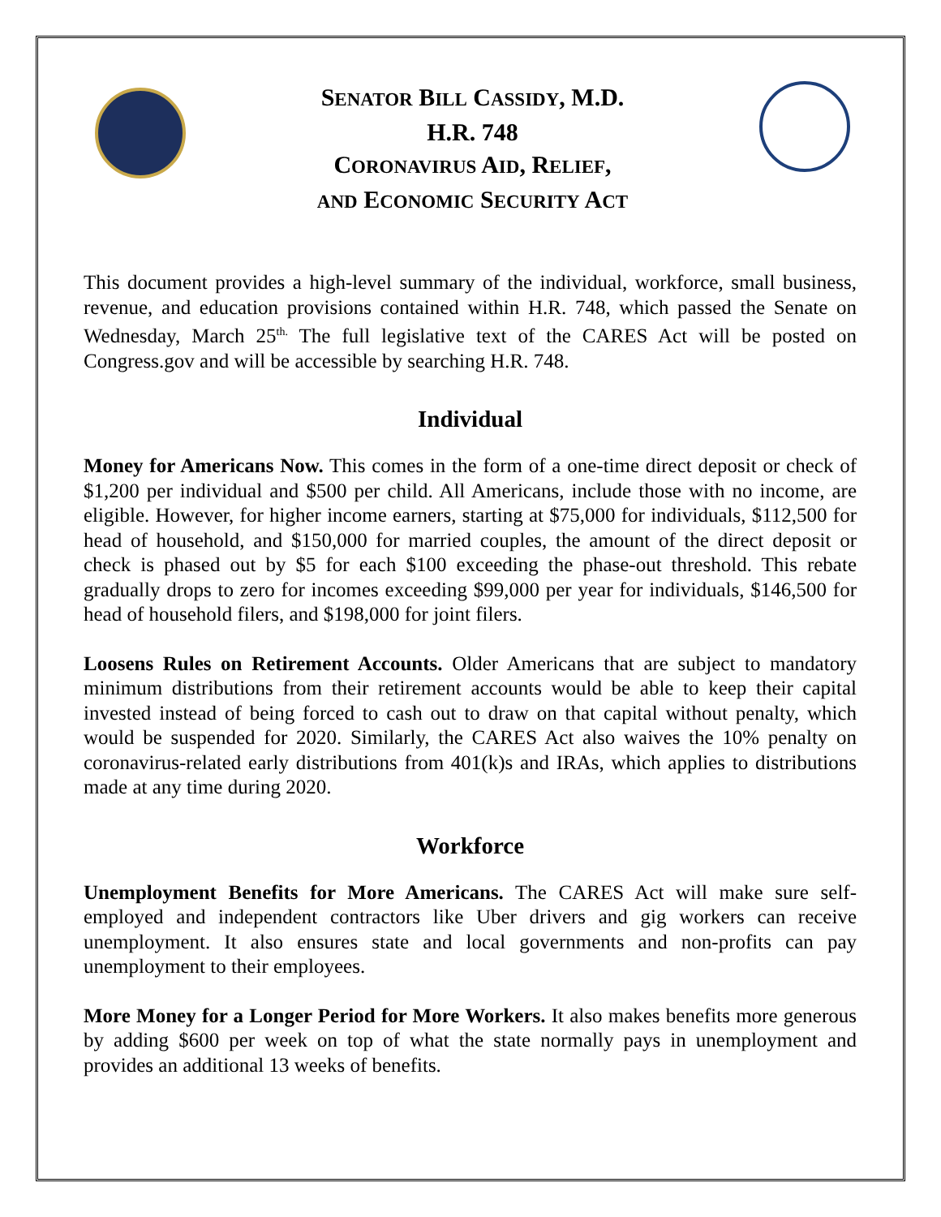SENATOR BILL CASSIDY, M.D.
H.R. 748
CORONAVIRUS AID, RELIEF,
AND ECONOMIC SECURITY ACT
This document provides a high-level summary of the individual, workforce, small business, revenue, and education provisions contained within H.R. 748, which passed the Senate on Wednesday, March 25<sup>th.</sup> The full legislative text of the CARES Act will be posted on Congress.gov and will be accessible by searching H.R. 748.
Individual
Money for Americans Now. This comes in the form of a one-time direct deposit or check of $1,200 per individual and $500 per child. All Americans, include those with no income, are eligible. However, for higher income earners, starting at $75,000 for individuals, $112,500 for head of household, and $150,000 for married couples, the amount of the direct deposit or check is phased out by $5 for each $100 exceeding the phase-out threshold. This rebate gradually drops to zero for incomes exceeding $99,000 per year for individuals, $146,500 for head of household filers, and $198,000 for joint filers.
Loosens Rules on Retirement Accounts. Older Americans that are subject to mandatory minimum distributions from their retirement accounts would be able to keep their capital invested instead of being forced to cash out to draw on that capital without penalty, which would be suspended for 2020. Similarly, the CARES Act also waives the 10% penalty on coronavirus-related early distributions from 401(k)s and IRAs, which applies to distributions made at any time during 2020.
Workforce
Unemployment Benefits for More Americans. The CARES Act will make sure self-employed and independent contractors like Uber drivers and gig workers can receive unemployment. It also ensures state and local governments and non-profits can pay unemployment to their employees.
More Money for a Longer Period for More Workers. It also makes benefits more generous by adding $600 per week on top of what the state normally pays in unemployment and provides an additional 13 weeks of benefits.